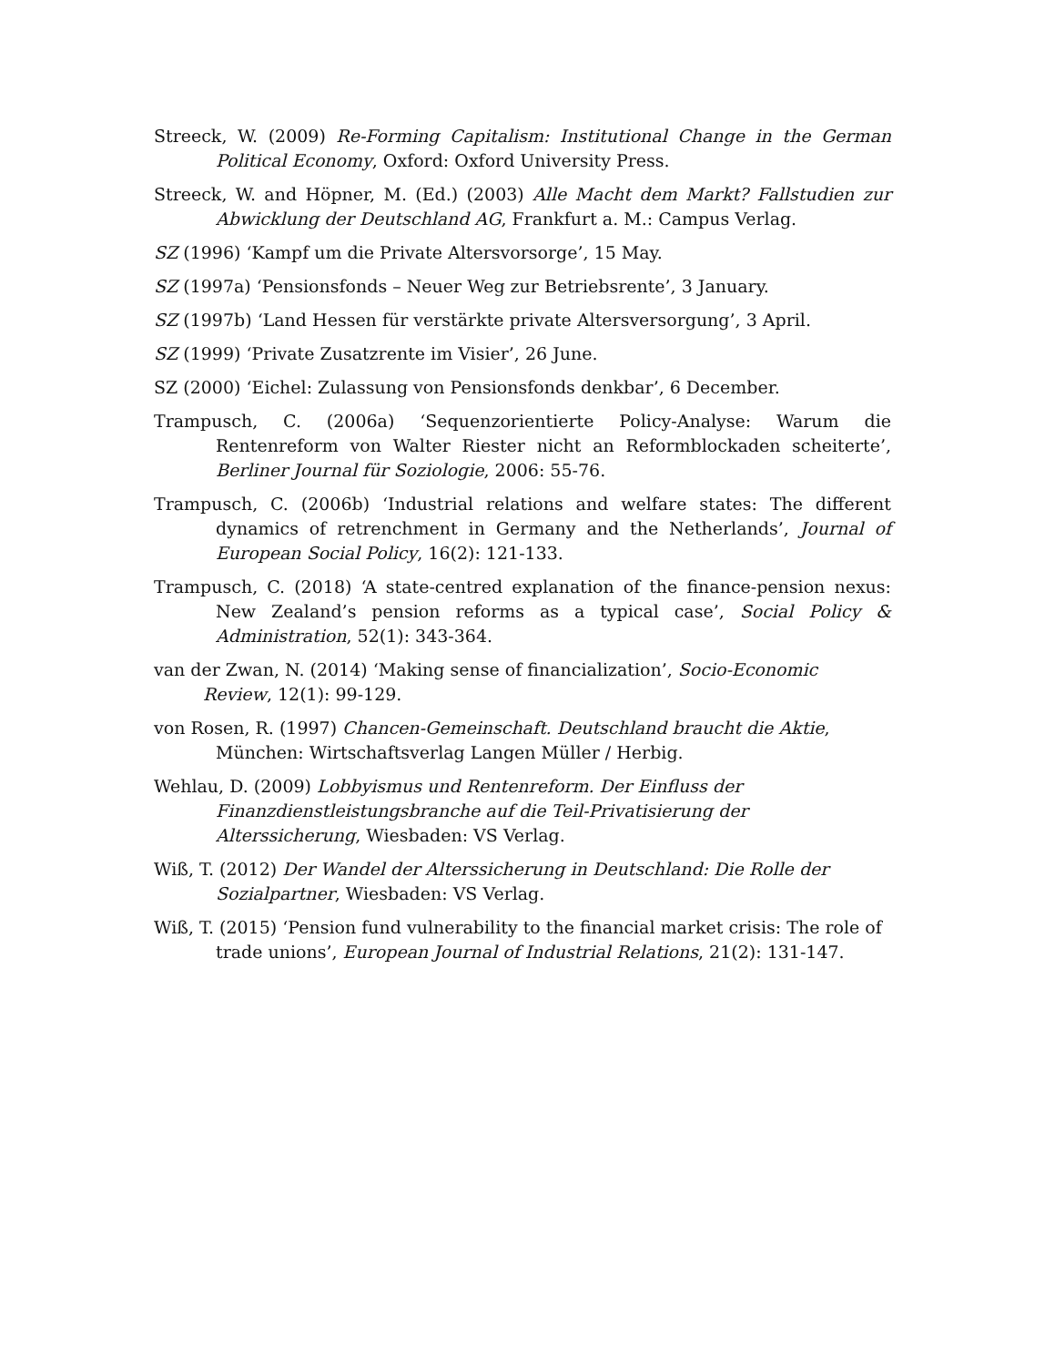Streeck, W. (2009) Re-Forming Capitalism: Institutional Change in the German Political Economy, Oxford: Oxford University Press.
Streeck, W. and Höpner, M. (Ed.) (2003) Alle Macht dem Markt? Fallstudien zur Abwicklung der Deutschland AG, Frankfurt a. M.: Campus Verlag.
SZ (1996) ‘Kampf um die Private Altersvorsorge’, 15 May.
SZ (1997a) ‘Pensionsfonds – Neuer Weg zur Betriebsrente’, 3 January.
SZ (1997b) ‘Land Hessen für verstärkte private Altersversorgung’, 3 April.
SZ (1999) ‘Private Zusatzrente im Visier’, 26 June.
SZ (2000) ‘Eichel: Zulassung von Pensionsfonds denkbar’, 6 December.
Trampusch, C. (2006a) ‘Sequenzorientierte Policy-Analyse: Warum die Rentenreform von Walter Riester nicht an Reformblockaden scheiterte’, Berliner Journal für Soziologie, 2006: 55-76.
Trampusch, C. (2006b) ‘Industrial relations and welfare states: The different dynamics of retrenchment in Germany and the Netherlands’, Journal of European Social Policy, 16(2): 121-133.
Trampusch, C. (2018) ‘A state-centred explanation of the finance-pension nexus: New Zealand’s pension reforms as a typical case’, Social Policy & Administration, 52(1): 343-364.
van der Zwan, N. (2014) ‘Making sense of financialization’, Socio-Economic Review, 12(1): 99-129.
von Rosen, R. (1997) Chancen-Gemeinschaft. Deutschland braucht die Aktie, München: Wirtschaftsverlag Langen Müller / Herbig.
Wehlau, D. (2009) Lobbyismus und Rentenreform. Der Einfluss der Finanzdienstleistungsbranche auf die Teil-Privatisierung der Alterssicherung, Wiesbaden: VS Verlag.
Wiß, T. (2012) Der Wandel der Alterssicherung in Deutschland: Die Rolle der Sozialpartner, Wiesbaden: VS Verlag.
Wiß, T. (2015) ‘Pension fund vulnerability to the financial market crisis: The role of trade unions’, European Journal of Industrial Relations, 21(2): 131-147.